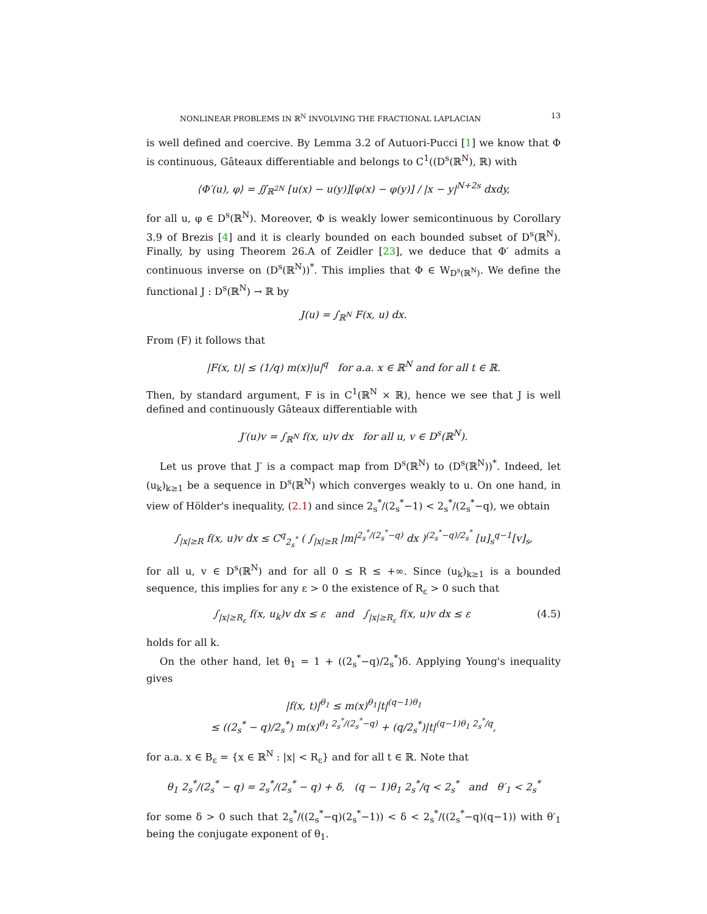NONLINEAR PROBLEMS IN ℝ<sup>N</sup> INVOLVING THE FRACTIONAL LAPLACIAN 13
is well defined and coercive. By Lemma 3.2 of Autuori-Pucci [1] we know that Φ is continuous, Gâteaux differentiable and belongs to C<sup>1</sup>((D<sup>s</sup>(ℝ<sup>N</sup>), ℝ) with
⟨Φ′(u), φ⟩ = ∬<sub>ℝ<sup>2N</sup></sub> [u(x) − u(y)][φ(x) − φ(y)] / |x − y|<sup>N+2s</sup> dxdy,
for all u, φ ∈ D<sup>s</sup>(ℝ<sup>N</sup>). Moreover, Φ is weakly lower semicontinuous by Corollary 3.9 of Brezis [4] and it is clearly bounded on each bounded subset of D<sup>s</sup>(ℝ<sup>N</sup>). Finally, by using Theorem 26.A of Zeidler [23], we deduce that Φ′ admits a continuous inverse on (D<sup>s</sup>(ℝ<sup>N</sup>))<sup>*</sup>. This implies that Φ ∈ W<sub>D<sup>s</sup>(ℝ<sup>N</sup>)</sub>. We define the functional J : D<sup>s</sup>(ℝ<sup>N</sup>) → ℝ by
J(u) = ∫<sub>ℝ<sup>N</sup></sub> F(x, u) dx.
From (F) it follows that
|F(x, t)| ≤ (1/q) m(x)|u|<sup>q</sup> for a.a. x ∈ ℝ<sup>N</sup> and for all t ∈ ℝ.
Then, by standard argument, F is in C<sup>1</sup>(ℝ<sup>N</sup> × ℝ), hence we see that J is well defined and continuously Gâteaux differentiable with
J′(u)v = ∫<sub>ℝ<sup>N</sup></sub> f(x, u)v dx for all u, v ∈ D<sup>s</sup>(ℝ<sup>N</sup>).
Let us prove that J′ is a compact map from D<sup>s</sup>(ℝ<sup>N</sup>) to (D<sup>s</sup>(ℝ<sup>N</sup>))<sup>*</sup>. Indeed, let (u<sub>k</sub>)<sub>k≥1</sub> be a sequence in D<sup>s</sup>(ℝ<sup>N</sup>) which converges weakly to u. On one hand, in view of Hölder's inequality, (2.1) and since 2<sub>s</sub><sup>*</sup>/(2<sub>s</sub><sup>*</sup>−1) < 2<sub>s</sub><sup>*</sup>/(2<sub>s</sub><sup>*</sup>−q), we obtain
∫<sub>|x|≥R</sub> f(x, u)v dx ≤ C<sup>q</sup><sub>2<sub>s</sub><sup>*</sup></sub> ( ∫<sub>|x|≥R</sub> |m|<sup>2<sub>s</sub><sup>*</sup>/(2<sub>s</sub><sup>*</sup>−q)</sup> dx )<sup>(2<sub>s</sub><sup>*</sup>−q)/2<sub>s</sub><sup>*</sup></sup> [u]<sub>s</sub><sup>q−1</sup>[v]<sub>s</sub>,
for all u, v ∈ D<sup>s</sup>(ℝ<sup>N</sup>) and for all 0 ≤ R ≤ +∞. Since (u<sub>k</sub>)<sub>k≥1</sub> is a bounded sequence, this implies for any ε > 0 the existence of R<sub>ε</sub> > 0 such that
∫<sub>|x|≥R<sub>ε</sub></sub> f(x, u<sub>k</sub>)v dx ≤ ε and ∫<sub>|x|≥R<sub>ε</sub></sub> f(x, u)v dx ≤ ε (4.5)
holds for all k.
On the other hand, let θ<sub>1</sub> = 1 + ((2<sub>s</sub><sup>*</sup>−q)/2<sub>s</sub><sup>*</sup>)δ. Applying Young's inequality gives
|f(x, t)|<sup>θ<sub>1</sub></sup> ≤ m(x)<sup>θ<sub>1</sub></sup>|t|<sup>(q−1)θ<sub>1</sub></sup>
≤ ((2<sub>s</sub><sup>*</sup> − q)/2<sub>s</sub><sup>*</sup>) m(x)<sup>θ<sub>1</sub> 2<sub>s</sub><sup>*</sup>/(2<sub>s</sub><sup>*</sup>−q)</sup> + (q/2<sub>s</sub><sup>*</sup>)|t|<sup>(q−1)θ<sub>1</sub> 2<sub>s</sub><sup>*</sup>/q</sup>,
for a.a. x ∈ B<sub>ε</sub> = {x ∈ ℝ<sup>N</sup> : |x| < R<sub>ε</sub>} and for all t ∈ ℝ. Note that
θ<sub>1</sub> 2<sub>s</sub><sup>*</sup>/(2<sub>s</sub><sup>*</sup> − q) = 2<sub>s</sub><sup>*</sup>/(2<sub>s</sub><sup>*</sup> − q) + δ, (q − 1)θ<sub>1</sub> 2<sub>s</sub><sup>*</sup>/q < 2<sub>s</sub><sup>*</sup> and θ′<sub>1</sub> < 2<sub>s</sub><sup>*</sup>
for some δ > 0 such that 2<sub>s</sub><sup>*</sup>/((2<sub>s</sub><sup>*</sup>−q)(2<sub>s</sub><sup>*</sup>−1)) < δ < 2<sub>s</sub><sup>*</sup>/((2<sub>s</sub><sup>*</sup>−q)(q−1)) with θ′<sub>1</sub> being the conjugate exponent of θ<sub>1</sub>.